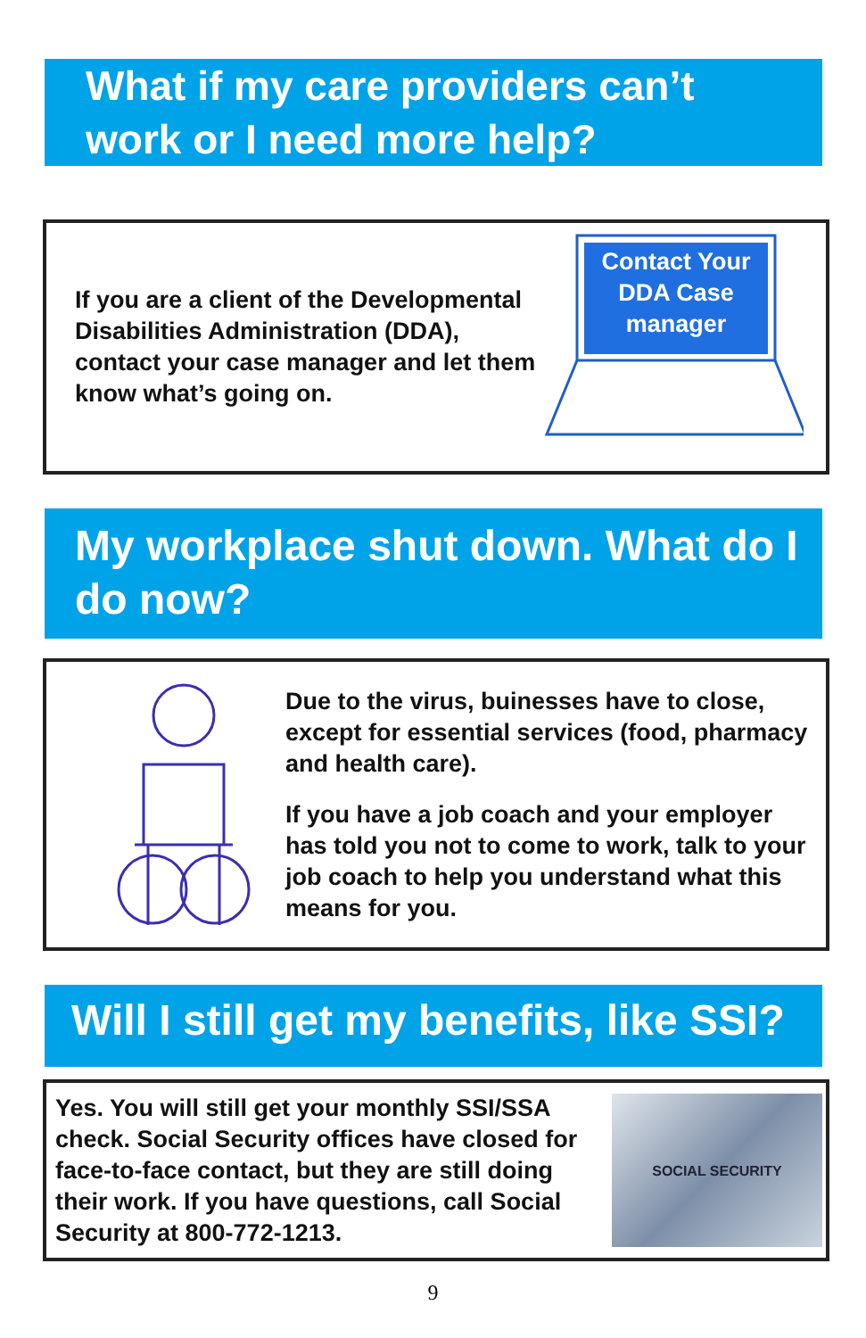What if my care providers can’t work or I need more help?
If you are a client of the Developmental Disabilities Administration (DDA), contact your case manager and let them know what’s going on.
Contact Your
DDA Case
manager
My workplace shut down. What do I do now?
Due to the virus, buinesses have to close, except for essential services (food, pharmacy and health care).
If you have a job coach and your employer has told you not to come to work, talk to your job coach to help you understand what this means for you.
Will I still get my benefits, like SSI?
Yes. You will still get your monthly SSI/SSA check. Social Security offices have closed for face-to-face contact, but they are still doing their work. If you have questions, call Social Security at 800-772-1213.
SOCIAL SECURITY
9